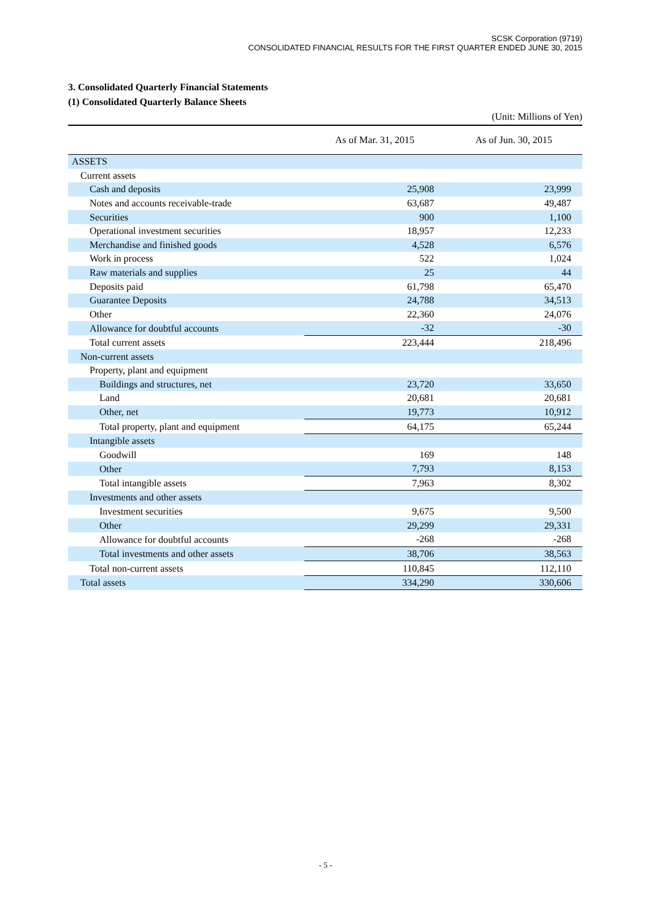SCSK Corporation (9719)
CONSOLIDATED FINANCIAL RESULTS FOR THE FIRST QUARTER ENDED JUNE 30, 2015
3. Consolidated Quarterly Financial Statements
(1) Consolidated Quarterly Balance Sheets
(Unit: Millions of Yen)
| | As of Mar. 31, 2015 | As of Jun. 30, 2015 |
| --- | --- | --- |
| ASSETS | | |
| Current assets | | |
| Cash and deposits | 25,908 | 23,999 |
| Notes and accounts receivable-trade | 63,687 | 49,487 |
| Securities | 900 | 1,100 |
| Operational investment securities | 18,957 | 12,233 |
| Merchandise and finished goods | 4,528 | 6,576 |
| Work in process | 522 | 1,024 |
| Raw materials and supplies | 25 | 44 |
| Deposits paid | 61,798 | 65,470 |
| Guarantee Deposits | 24,788 | 34,513 |
| Other | 22,360 | 24,076 |
| Allowance for doubtful accounts | -32 | -30 |
| Total current assets | 223,444 | 218,496 |
| Non-current assets | | |
| Property, plant and equipment | | |
| Buildings and structures, net | 23,720 | 33,650 |
| Land | 20,681 | 20,681 |
| Other, net | 19,773 | 10,912 |
| Total property, plant and equipment | 64,175 | 65,244 |
| Intangible assets | | |
| Goodwill | 169 | 148 |
| Other | 7,793 | 8,153 |
| Total intangible assets | 7,963 | 8,302 |
| Investments and other assets | | |
| Investment securities | 9,675 | 9,500 |
| Other | 29,299 | 29,331 |
| Allowance for doubtful accounts | -268 | -268 |
| Total investments and other assets | 38,706 | 38,563 |
| Total non-current assets | 110,845 | 112,110 |
| Total assets | 334,290 | 330,606 |
- 5 -